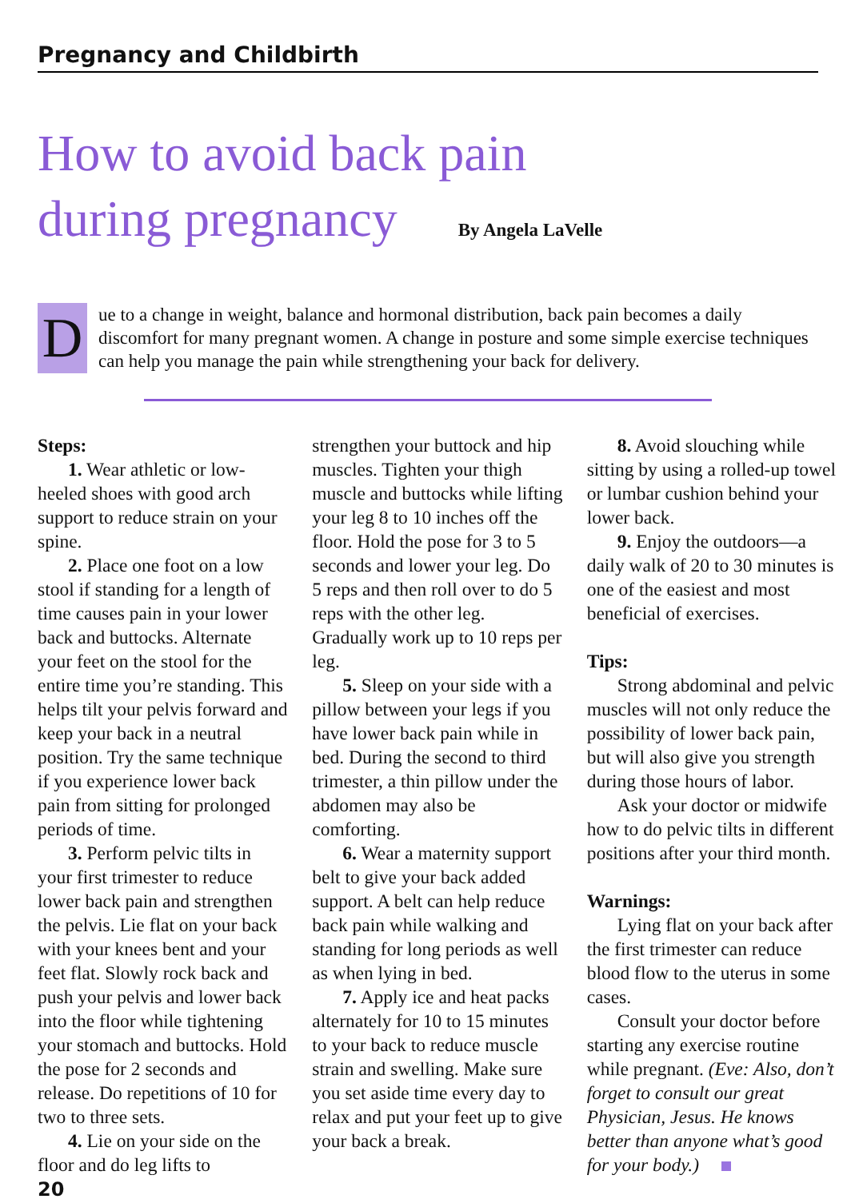Pregnancy and Childbirth
How to avoid back pain
during pregnancy By Angela LaVelle
D
ue to a change in weight, balance and hormonal distribution, back pain becomes a daily discomfort for many pregnant women. A change in posture and some simple exercise techniques can help you manage the pain while strengthening your back for delivery.
Steps:
1. Wear athletic or low-heeled shoes with good arch support to reduce strain on your spine.
2. Place one foot on a low stool if standing for a length of time causes pain in your lower back and buttocks. Alternate your feet on the stool for the entire time you’re standing. This helps tilt your pelvis forward and keep your back in a neutral position. Try the same technique if you experience lower back pain from sitting for prolonged periods of time.
3. Perform pelvic tilts in your first trimester to reduce lower back pain and strengthen the pelvis. Lie flat on your back with your knees bent and your feet flat. Slowly rock back and push your pelvis and lower back into the floor while tightening your stomach and buttocks. Hold the pose for 2 seconds and release. Do repetitions of 10 for two to three sets.
4. Lie on your side on the floor and do leg lifts to strengthen your buttock and hip muscles. Tighten your thigh muscle and buttocks while lifting your leg 8 to 10 inches off the floor. Hold the pose for 3 to 5 seconds and lower your leg. Do 5 reps and then roll over to do 5 reps with the other leg. Gradually work up to 10 reps per leg.
5. Sleep on your side with a pillow between your legs if you have lower back pain while in bed. During the second to third trimester, a thin pillow under the abdomen may also be comforting.
6. Wear a maternity support belt to give your back added support. A belt can help reduce back pain while walking and standing for long periods as well as when lying in bed.
7. Apply ice and heat packs alternately for 10 to 15 minutes to your back to reduce muscle strain and swelling. Make sure you set aside time every day to relax and put your feet up to give your back a break.
8. Avoid slouching while sitting by using a rolled-up towel or lumbar cushion behind your lower back.
9. Enjoy the outdoors—a daily walk of 20 to 30 minutes is one of the easiest and most beneficial of exercises.
Tips:
Strong abdominal and pelvic muscles will not only reduce the possibility of lower back pain, but will also give you strength during those hours of labor.
Ask your doctor or midwife how to do pelvic tilts in different positions after your third month.
Warnings:
Lying flat on your back after the first trimester can reduce blood flow to the uterus in some cases.
Consult your doctor before starting any exercise routine while pregnant. (Eve: Also, don’t forget to consult our great Physician, Jesus. He knows better than anyone what’s good for your body.)
20